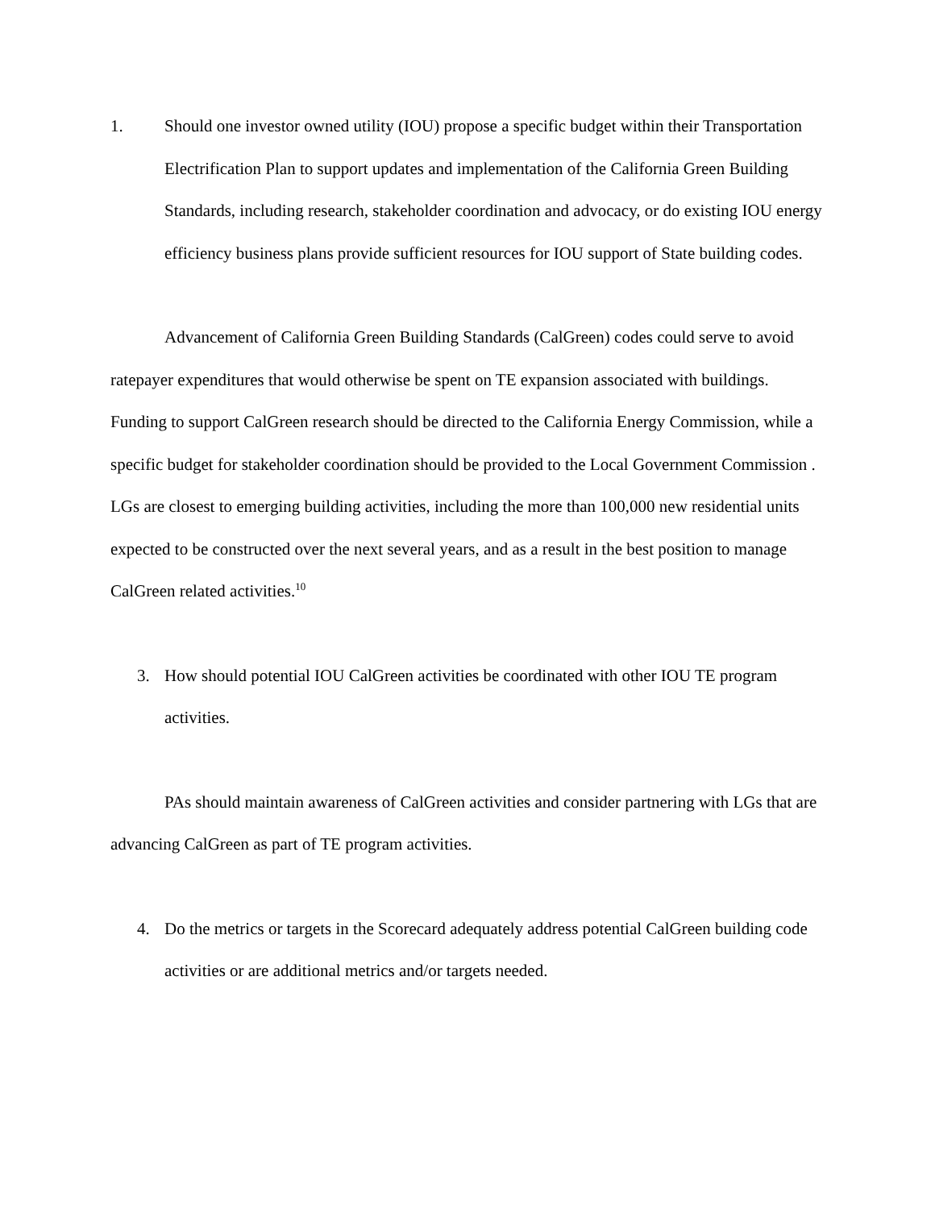1. Should one investor owned utility (IOU) propose a specific budget within their Transportation Electrification Plan to support updates and implementation of the California Green Building Standards, including research, stakeholder coordination and advocacy, or do existing IOU energy efficiency business plans provide sufficient resources for IOU support of State building codes.
Advancement of California Green Building Standards (CalGreen) codes could serve to avoid ratepayer expenditures that would otherwise be spent on TE expansion associated with buildings. Funding to support CalGreen research should be directed to the California Energy Commission, while a specific budget for stakeholder coordination should be provided to the Local Government Commission . LGs are closest to emerging building activities, including the more than 100,000 new residential units expected to be constructed over the next several years, and as a result in the best position to manage CalGreen related activities.<sup>10</sup>
3. How should potential IOU CalGreen activities be coordinated with other IOU TE program activities.
PAs should maintain awareness of CalGreen activities and consider partnering with LGs that are advancing CalGreen as part of TE program activities.
4. Do the metrics or targets in the Scorecard adequately address potential CalGreen building code activities or are additional metrics and/or targets needed.